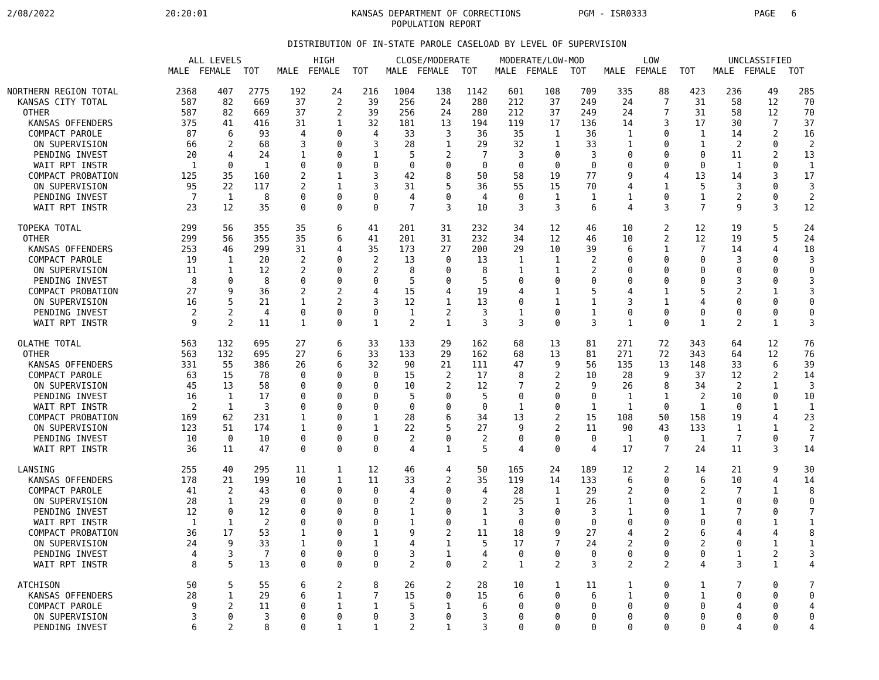2/08/2022
20:20:01
KANSAS DEPARTMENT OF CORRECTIONS
POPULATION REPORT
PGM - ISR0333
PAGE 6
DISTRIBUTION OF IN-STATE PAROLE CASELOAD BY LEVEL OF SUPERVISION
| | ALL LEVELS | | | HIGH | | | CLOSE/MODERATE | | | MODERATE/LOW-MOD | | | LOW | | | UNCLASSIFIED | | |
| --- | --- | --- | --- | --- | --- | --- | --- | --- | --- | --- | --- | --- | --- | --- | --- | --- | --- | --- |
| | MALE | FEMALE | TOT | MALE | FEMALE | TOT | MALE | FEMALE | TOT | MALE | FEMALE | TOT | MALE | FEMALE | TOT | MALE | FEMALE | TOT |
| NORTHERN REGION TOTAL | 2368 | 407 | 2775 | 192 | 24 | 216 | 1004 | 138 | 1142 | 601 | 108 | 709 | 335 | 88 | 423 | 236 | 49 | 285 |
| KANSAS CITY TOTAL | 587 | 82 | 669 | 37 | 2 | 39 | 256 | 24 | 280 | 212 | 37 | 249 | 24 | 7 | 31 | 58 | 12 | 70 |
| OTHER | 587 | 82 | 669 | 37 | 2 | 39 | 256 | 24 | 280 | 212 | 37 | 249 | 24 | 7 | 31 | 58 | 12 | 70 |
| KANSAS OFFENDERS | 375 | 41 | 416 | 31 | 1 | 32 | 181 | 13 | 194 | 119 | 17 | 136 | 14 | 3 | 17 | 30 | 7 | 37 |
| COMPACT PAROLE | 87 | 6 | 93 | 4 | 0 | 4 | 33 | 3 | 36 | 35 | 1 | 36 | 1 | 0 | 1 | 14 | 2 | 16 |
| ON SUPERVISION | 66 | 2 | 68 | 3 | 0 | 3 | 28 | 1 | 29 | 32 | 1 | 33 | 1 | 0 | 1 | 2 | 0 | 2 |
| PENDING INVEST | 20 | 4 | 24 | 1 | 0 | 1 | 5 | 2 | 7 | 3 | 0 | 3 | 0 | 0 | 0 | 11 | 2 | 13 |
| WAIT RPT INSTR | 1 | 0 | 1 | 0 | 0 | 0 | 0 | 0 | 0 | 0 | 0 | 0 | 0 | 0 | 0 | 1 | 0 | 1 |
| COMPACT PROBATION | 125 | 35 | 160 | 2 | 1 | 3 | 42 | 8 | 50 | 58 | 19 | 77 | 9 | 4 | 13 | 14 | 3 | 17 |
| ON SUPERVISION | 95 | 22 | 117 | 2 | 1 | 3 | 31 | 5 | 36 | 55 | 15 | 70 | 4 | 1 | 5 | 3 | 0 | 3 |
| PENDING INVEST | 7 | 1 | 8 | 0 | 0 | 0 | 4 | 0 | 4 | 0 | 1 | 1 | 1 | 0 | 1 | 2 | 0 | 2 |
| WAIT RPT INSTR | 23 | 12 | 35 | 0 | 0 | 0 | 7 | 3 | 10 | 3 | 3 | 6 | 4 | 3 | 7 | 9 | 3 | 12 |
| TOPEKA TOTAL | 299 | 56 | 355 | 35 | 6 | 41 | 201 | 31 | 232 | 34 | 12 | 46 | 10 | 2 | 12 | 19 | 5 | 24 |
| OTHER | 299 | 56 | 355 | 35 | 6 | 41 | 201 | 31 | 232 | 34 | 12 | 46 | 10 | 2 | 12 | 19 | 5 | 24 |
| KANSAS OFFENDERS | 253 | 46 | 299 | 31 | 4 | 35 | 173 | 27 | 200 | 29 | 10 | 39 | 6 | 1 | 7 | 14 | 4 | 18 |
| COMPACT PAROLE | 19 | 1 | 20 | 2 | 0 | 2 | 13 | 0 | 13 | 1 | 1 | 2 | 0 | 0 | 0 | 3 | 0 | 3 |
| ON SUPERVISION | 11 | 1 | 12 | 2 | 0 | 2 | 8 | 0 | 8 | 1 | 1 | 2 | 0 | 0 | 0 | 0 | 0 | 0 |
| PENDING INVEST | 8 | 0 | 8 | 0 | 0 | 0 | 5 | 0 | 5 | 0 | 0 | 0 | 0 | 0 | 0 | 3 | 0 | 3 |
| COMPACT PROBATION | 27 | 9 | 36 | 2 | 2 | 4 | 15 | 4 | 19 | 4 | 1 | 5 | 4 | 1 | 5 | 2 | 1 | 3 |
| ON SUPERVISION | 16 | 5 | 21 | 1 | 2 | 3 | 12 | 1 | 13 | 0 | 1 | 1 | 3 | 1 | 4 | 0 | 0 | 0 |
| PENDING INVEST | 2 | 2 | 4 | 0 | 0 | 0 | 1 | 2 | 3 | 1 | 0 | 1 | 0 | 0 | 0 | 0 | 0 | 0 |
| WAIT RPT INSTR | 9 | 2 | 11 | 1 | 0 | 1 | 2 | 1 | 3 | 3 | 0 | 3 | 1 | 0 | 1 | 2 | 1 | 3 |
| OLATHE TOTAL | 563 | 132 | 695 | 27 | 6 | 33 | 133 | 29 | 162 | 68 | 13 | 81 | 271 | 72 | 343 | 64 | 12 | 76 |
| OTHER | 563 | 132 | 695 | 27 | 6 | 33 | 133 | 29 | 162 | 68 | 13 | 81 | 271 | 72 | 343 | 64 | 12 | 76 |
| KANSAS OFFENDERS | 331 | 55 | 386 | 26 | 6 | 32 | 90 | 21 | 111 | 47 | 9 | 56 | 135 | 13 | 148 | 33 | 6 | 39 |
| COMPACT PAROLE | 63 | 15 | 78 | 0 | 0 | 0 | 15 | 2 | 17 | 8 | 2 | 10 | 28 | 9 | 37 | 12 | 2 | 14 |
| ON SUPERVISION | 45 | 13 | 58 | 0 | 0 | 0 | 10 | 2 | 12 | 7 | 2 | 9 | 26 | 8 | 34 | 2 | 1 | 3 |
| PENDING INVEST | 16 | 1 | 17 | 0 | 0 | 0 | 5 | 0 | 5 | 0 | 0 | 0 | 1 | 1 | 2 | 10 | 0 | 10 |
| WAIT RPT INSTR | 2 | 1 | 3 | 0 | 0 | 0 | 0 | 0 | 0 | 1 | 0 | 1 | 1 | 0 | 1 | 0 | 1 | 1 |
| COMPACT PROBATION | 169 | 62 | 231 | 1 | 0 | 1 | 28 | 6 | 34 | 13 | 2 | 15 | 108 | 50 | 158 | 19 | 4 | 23 |
| ON SUPERVISION | 123 | 51 | 174 | 1 | 0 | 1 | 22 | 5 | 27 | 9 | 2 | 11 | 90 | 43 | 133 | 1 | 1 | 2 |
| PENDING INVEST | 10 | 0 | 10 | 0 | 0 | 0 | 2 | 0 | 2 | 0 | 0 | 0 | 1 | 0 | 1 | 7 | 0 | 7 |
| WAIT RPT INSTR | 36 | 11 | 47 | 0 | 0 | 0 | 4 | 1 | 5 | 4 | 0 | 4 | 17 | 7 | 24 | 11 | 3 | 14 |
| LANSING | 255 | 40 | 295 | 11 | 1 | 12 | 46 | 4 | 50 | 165 | 24 | 189 | 12 | 2 | 14 | 21 | 9 | 30 |
| KANSAS OFFENDERS | 178 | 21 | 199 | 10 | 1 | 11 | 33 | 2 | 35 | 119 | 14 | 133 | 6 | 0 | 6 | 10 | 4 | 14 |
| COMPACT PAROLE | 41 | 2 | 43 | 0 | 0 | 0 | 4 | 0 | 4 | 28 | 1 | 29 | 2 | 0 | 2 | 7 | 1 | 8 |
| ON SUPERVISION | 28 | 1 | 29 | 0 | 0 | 0 | 2 | 0 | 2 | 25 | 1 | 26 | 1 | 0 | 1 | 0 | 0 | 0 |
| PENDING INVEST | 12 | 0 | 12 | 0 | 0 | 0 | 1 | 0 | 1 | 3 | 0 | 3 | 1 | 0 | 1 | 7 | 0 | 7 |
| WAIT RPT INSTR | 1 | 1 | 2 | 0 | 0 | 0 | 1 | 0 | 1 | 0 | 0 | 0 | 0 | 0 | 0 | 0 | 1 | 1 |
| COMPACT PROBATION | 36 | 17 | 53 | 1 | 0 | 1 | 9 | 2 | 11 | 18 | 9 | 27 | 4 | 2 | 6 | 4 | 4 | 8 |
| ON SUPERVISION | 24 | 9 | 33 | 1 | 0 | 1 | 4 | 1 | 5 | 17 | 7 | 24 | 2 | 0 | 2 | 0 | 1 | 1 |
| PENDING INVEST | 4 | 3 | 7 | 0 | 0 | 0 | 3 | 1 | 4 | 0 | 0 | 0 | 0 | 0 | 0 | 1 | 2 | 3 |
| WAIT RPT INSTR | 8 | 5 | 13 | 0 | 0 | 0 | 2 | 0 | 2 | 1 | 2 | 3 | 2 | 2 | 4 | 3 | 1 | 4 |
| ATCHISON | 50 | 5 | 55 | 6 | 2 | 8 | 26 | 2 | 28 | 10 | 1 | 11 | 1 | 0 | 1 | 7 | 0 | 7 |
| KANSAS OFFENDERS | 28 | 1 | 29 | 6 | 1 | 7 | 15 | 0 | 15 | 6 | 0 | 6 | 1 | 0 | 1 | 0 | 0 | 0 |
| COMPACT PAROLE | 9 | 2 | 11 | 0 | 1 | 1 | 5 | 1 | 6 | 0 | 0 | 0 | 0 | 0 | 0 | 4 | 0 | 4 |
| ON SUPERVISION | 3 | 0 | 3 | 0 | 0 | 0 | 3 | 0 | 3 | 0 | 0 | 0 | 0 | 0 | 0 | 0 | 0 | 0 |
| PENDING INVEST | 6 | 2 | 8 | 0 | 1 | 1 | 2 | 1 | 3 | 0 | 0 | 0 | 0 | 0 | 0 | 4 | 0 | 4 |